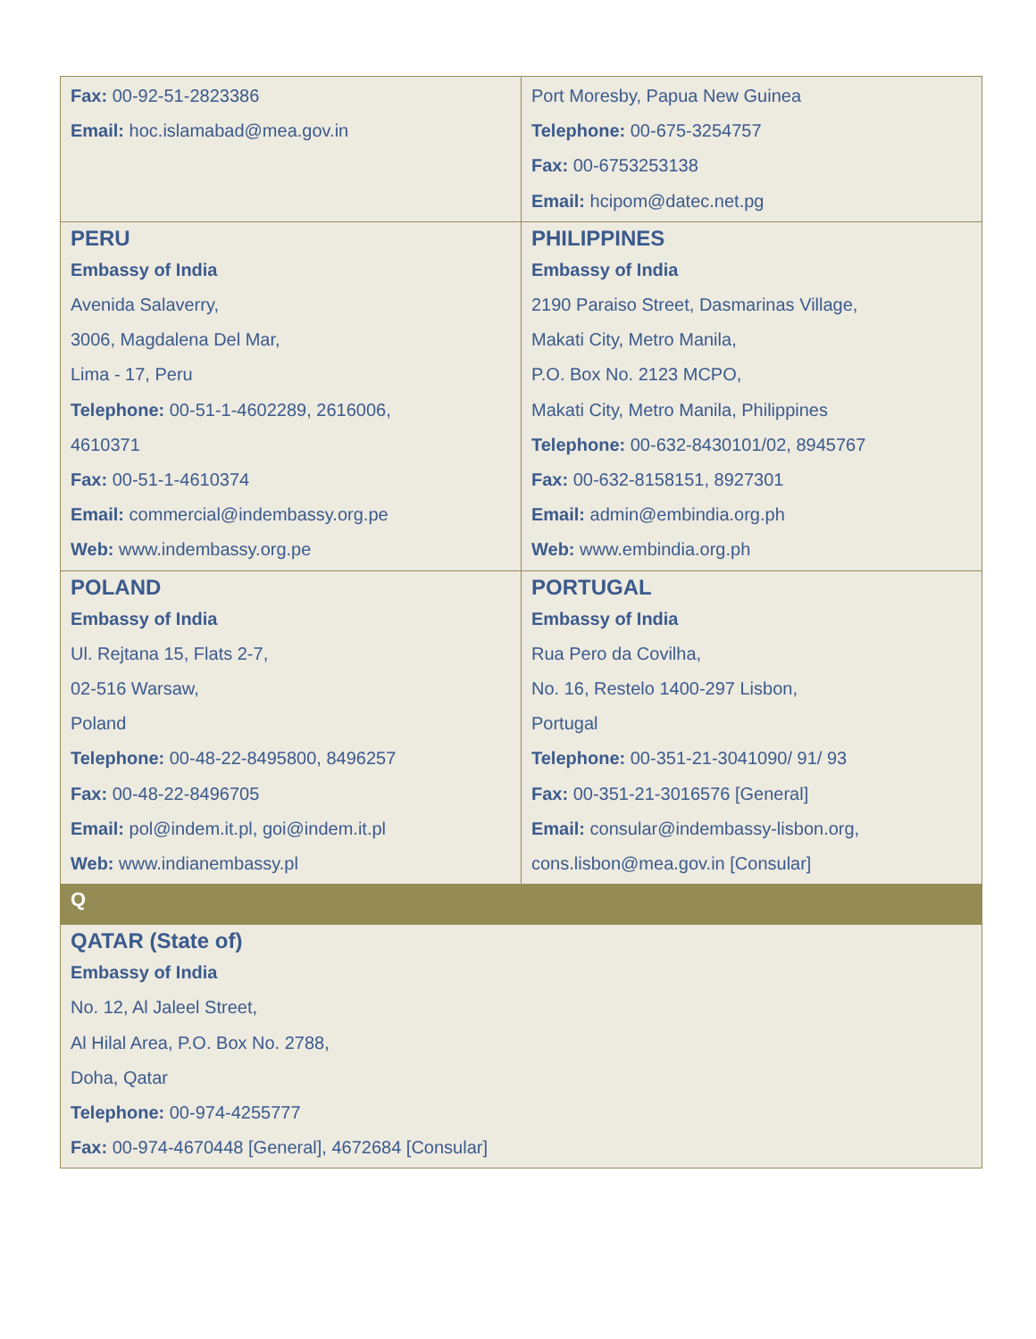| Fax: 00-92-51-2823386 Email: hoc.islamabad@mea.gov.in | Port Moresby, Papua New Guinea Telephone: 00-675-3254757 Fax: 00-6753253138 Email: hcipom@datec.net.pg |
| PERU Embassy of India Avenida Salaverry, 3006, Magdalena Del Mar, Lima - 17, Peru Telephone: 00-51-1-4602289, 2616006, 4610371 Fax: 00-51-1-4610374 Email: commercial@indembassy.org.pe Web: www.indembassy.org.pe | PHILIPPINES Embassy of India 2190 Paraiso Street, Dasmarinas Village, Makati City, Metro Manila, P.O. Box No. 2123 MCPO, Makati City, Metro Manila, Philippines Telephone: 00-632-8430101/02, 8945767 Fax: 00-632-8158151, 8927301 Email: admin@embindia.org.ph Web: www.embindia.org.ph |
| POLAND Embassy of India Ul. Rejtana 15, Flats 2-7, 02-516 Warsaw, Poland Telephone: 00-48-22-8495800, 8496257 Fax: 00-48-22-8496705 Email: pol@indem.it.pl , goi@indem.it.pl Web: www.indianembassy.pl | PORTUGAL Embassy of India Rua Pero da Covilha, No. 16, Restelo 1400-297 Lisbon, Portugal Telephone: 00-351-21-3041090/ 91/ 93 Fax: 00-351-21-3016576 [General] Email: consular@indembassy-lisbon.org , cons.lisbon@mea.gov.in [Consular] |
| Q | |
| QATAR (State of) Embassy of India No. 12, Al Jaleel Street, Al Hilal Area, P.O. Box No. 2788, Doha, Qatar Telephone: 00-974-4255777 Fax: 00-974-4670448 [General], 4672684 [Consular] | |